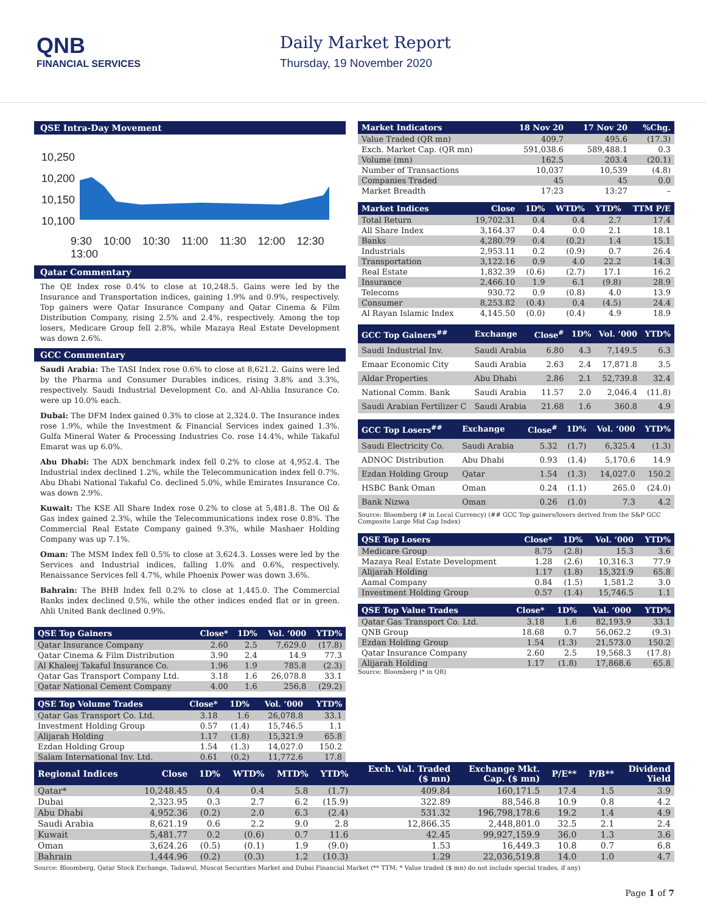QNB
FINANCIAL SERVICES
Daily Market Report
Thursday, 19 November 2020
QSE Intra-Day Movement
10,250
10,200
10,150
10,100
9:30 10:00 10:30 11:00 11:30 12:00 12:30 13:00
Qatar Commentary
The QE Index rose 0.4% to close at 10,248.5. Gains were led by the Insurance and Transportation indices, gaining 1.9% and 0.9%, respectively. Top gainers were Qatar Insurance Company and Qatar Cinema & Film Distribution Company, rising 2.5% and 2.4%, respectively. Among the top losers, Medicare Group fell 2.8%, while Mazaya Real Estate Development was down 2.6%.
GCC Commentary
Saudi Arabia: The TASI Index rose 0.6% to close at 8,621.2. Gains were led by the Pharma and Consumer Durables indices, rising 3.8% and 3.3%, respectively. Saudi Industrial Development Co. and Al-Ahlia Insurance Co. were up 10.0% each.
Dubai: The DFM Index gained 0.3% to close at 2,324.0. The Insurance index rose 1.9%, while the Investment & Financial Services index gained 1.3%. Gulfa Mineral Water & Processing Industries Co. rose 14.4%, while Takaful Emarat was up 6.0%.
Abu Dhabi: The ADX benchmark index fell 0.2% to close at 4,952.4. The Industrial index declined 1.2%, while the Telecommunication index fell 0.7%. Abu Dhabi National Takaful Co. declined 5.0%, while Emirates Insurance Co. was down 2.9%.
Kuwait: The KSE All Share Index rose 0.2% to close at 5,481.8. The Oil & Gas index gained 2.3%, while the Telecommunications index rose 0.8%. The Commercial Real Estate Company gained 9.3%, while Mashaer Holding Company was up 7.1%.
Oman: The MSM Index fell 0.5% to close at 3,624.3. Losses were led by the Services and Industrial indices, falling 1.0% and 0.6%, respectively. Renaissance Services fell 4.7%, while Phoenix Power was down 3.6%.
Bahrain: The BHB Index fell 0.2% to close at 1,445.0. The Commercial Banks index declined 0.5%, while the other indices ended flat or in green. Ahli United Bank declined 0.9%.
| QSE Top Gainers | Close* | 1D% | Vol. ‘000 | YTD% |
| --- | --- | --- | --- | --- |
| Qatar Insurance Company | 2.60 | 2.5 | 7,629.0 | (17.8) |
| Qatar Cinema & Film Distribution | 3.90 | 2.4 | 14.9 | 77.3 |
| Al Khaleej Takaful Insurance Co. | 1.96 | 1.9 | 785.8 | (2.3) |
| Qatar Gas Transport Company Ltd. | 3.18 | 1.6 | 26,078.8 | 33.1 |
| Qatar National Cement Company | 4.00 | 1.6 | 256.8 | (29.2) |
| QSE Top Volume Trades | Close* | 1D% | Vol. ‘000 | YTD% |
| --- | --- | --- | --- | --- |
| Qatar Gas Transport Co. Ltd. | 3.18 | 1.6 | 26,078.8 | 33.1 |
| Investment Holding Group | 0.57 | (1.4) | 15,746.5 | 1.1 |
| Alijarah Holding | 1.17 | (1.8) | 15,321.9 | 65.8 |
| Ezdan Holding Group | 1.54 | (1.3) | 14,027.0 | 150.2 |
| Salam International Inv. Ltd. | 0.61 | (0.2) | 11,772.6 | 17.8 |
| Market Indicators | 18 Nov 20 | 17 Nov 20 | %Chg. |
| --- | --- | --- | --- |
| Value Traded (QR mn) | 409.7 | 495.6 | (17.3) |
| Exch. Market Cap. (QR mn) | 591,038.6 | 589,488.1 | 0.3 |
| Volume (mn) | 162.5 | 203.4 | (20.1) |
| Number of Transactions | 10,037 | 10,539 | (4.8) |
| Companies Traded | 45 | 45 | 0.0 |
| Market Breadth | 17:23 | 13:27 | – |
| Market Indices | Close | 1D% | WTD% | YTD% | TTM P/E |
| --- | --- | --- | --- | --- | --- |
| Total Return | 19,702.31 | 0.4 | 0.4 | 2.7 | 17.4 |
| All Share Index | 3,164.37 | 0.4 | 0.0 | 2.1 | 18.1 |
| Banks | 4,280.79 | 0.4 | (0.2) | 1.4 | 15.1 |
| Industrials | 2,953.11 | 0.2 | (0.9) | 0.7 | 26.4 |
| Transportation | 3,122.16 | 0.9 | 4.0 | 22.2 | 14.3 |
| Real Estate | 1,832.39 | (0.6) | (2.7) | 17.1 | 16.2 |
| Insurance | 2,466.10 | 1.9 | 6.1 | (9.8) | 28.9 |
| Telecoms | 930.72 | 0.9 | (0.8) | 4.0 | 13.9 |
| Consumer | 8,253.82 | (0.4) | 0.4 | (4.5) | 24.4 |
| Al Rayan Islamic Index | 4,145.50 | (0.0) | (0.4) | 4.9 | 18.9 |
| GCC Top Gainers<sup>##</sup> | Exchange | Close<sup>#</sup> | 1D% | Vol. ‘000 | YTD% |
| --- | --- | --- | --- | --- | --- |
| Saudi Industrial Inv. | Saudi Arabia | 6.80 | 4.3 | 7,149.5 | 6.3 |
| Emaar Economic City | Saudi Arabia | 2.63 | 2.4 | 17,871.8 | 3.5 |
| Aldar Properties | Abu Dhabi | 2.86 | 2.1 | 52,739.8 | 32.4 |
| National Comm. Bank | Saudi Arabia | 11.57 | 2.0 | 2,046.4 | (11.8) |
| Saudi Arabian Fertilizer C | Saudi Arabia | 21.68 | 1.6 | 360.8 | 4.9 |
| GCC Top Losers<sup>##</sup> | Exchange | Close<sup>#</sup> | 1D% | Vol. ‘000 | YTD% |
| --- | --- | --- | --- | --- | --- |
| Saudi Electricity Co. | Saudi Arabia | 5.32 | (1.7) | 6,325.4 | (1.3) |
| ADNOC Distribution | Abu Dhabi | 0.93 | (1.4) | 5,170.6 | 14.9 |
| Ezdan Holding Group | Qatar | 1.54 | (1.3) | 14,027.0 | 150.2 |
| HSBC Bank Oman | Oman | 0.24 | (1.1) | 265.0 | (24.0) |
| Bank Nizwa | Oman | 0.26 | (1.0) | 7.3 | 4.2 |
Source: Bloomberg (# in Local Currency) (## GCC Top gainers/losers derived from the S&P GCC Composite Large Mid Cap Index)
| QSE Top Losers | Close* | 1D% | Vol. ‘000 | YTD% |
| --- | --- | --- | --- | --- |
| Medicare Group | 8.75 | (2.8) | 15.3 | 3.6 |
| Mazaya Real Estate Development | 1.28 | (2.6) | 10,316.3 | 77.9 |
| Alijarah Holding | 1.17 | (1.8) | 15,321.9 | 65.8 |
| Aamal Company | 0.84 | (1.5) | 1,581.2 | 3.0 |
| Investment Holding Group | 0.57 | (1.4) | 15,746.5 | 1.1 |
| QSE Top Value Trades | Close* | 1D% | Val. ‘000 | YTD% |
| --- | --- | --- | --- | --- |
| Qatar Gas Transport Co. Ltd. | 3.18 | 1.6 | 82,193.9 | 33.1 |
| QNB Group | 18.68 | 0.7 | 56,062.2 | (9.3) |
| Ezdan Holding Group | 1.54 | (1.3) | 21,573.0 | 150.2 |
| Qatar Insurance Company | 2.60 | 2.5 | 19,568.3 | (17.8) |
| Alijarah Holding | 1.17 | (1.8) | 17,868.6 | 65.8 |
Source: Bloomberg (* in QR)
| Regional Indices | Close | 1D% | WTD% | MTD% | YTD% | Exch. Val. Traded ($ mn) | Exchange Mkt. Cap. ($ mn) | P/E** | P/B** | Dividend Yield |
| --- | --- | --- | --- | --- | --- | --- | --- | --- | --- | --- |
| Qatar* | 10,248.45 | 0.4 | 0.4 | 5.8 | (1.7) | 409.84 | 160,171.5 | 17.4 | 1.5 | 3.9 |
| Dubai | 2,323.95 | 0.3 | 2.7 | 6.2 | (15.9) | 322.89 | 88,546.8 | 10.9 | 0.8 | 4.2 |
| Abu Dhabi | 4,952.36 | (0.2) | 2.0 | 6.3 | (2.4) | 531.32 | 196,798,178.6 | 19.2 | 1.4 | 4.9 |
| Saudi Arabia | 8,621.19 | 0.6 | 2.2 | 9.0 | 2.8 | 12,866.35 | 2,448,801.0 | 32.5 | 2.1 | 2.4 |
| Kuwait | 5,481.77 | 0.2 | (0.6) | 0.7 | 11.6 | 42.45 | 99,927,159.9 | 36.0 | 1.3 | 3.6 |
| Oman | 3,624.26 | (0.5) | (0.1) | 1.9 | (9.0) | 1.53 | 16,449.3 | 10.8 | 0.7 | 6.8 |
| Bahrain | 1,444.96 | (0.2) | (0.3) | 1.2 | (10.3) | 1.29 | 22,036,519.8 | 14.0 | 1.0 | 4.7 |
Source: Bloomberg, Qatar Stock Exchange, Tadawul, Muscat Securities Market and Dubai Financial Market (** TTM; * Value traded ($ mn) do not include special trades, if any)
Page 1 of 7